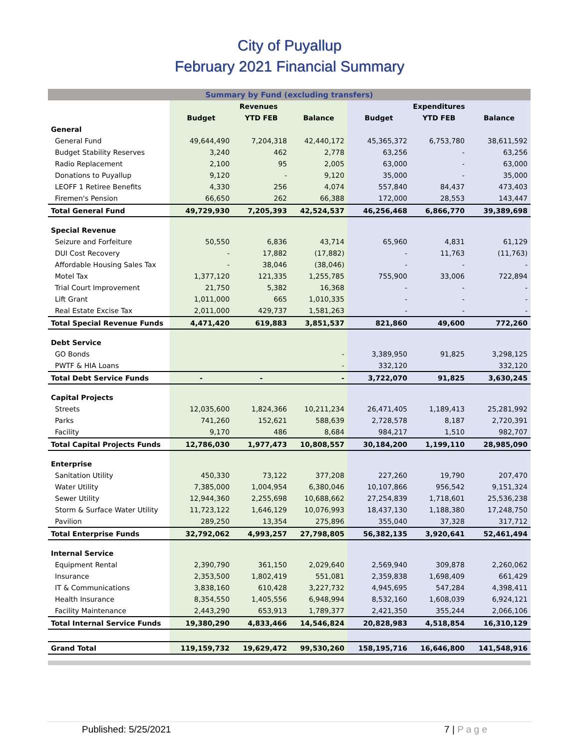City of Puyallup
February 2021 Financial Summary
| Summary by Fund (excluding transfers) | | | | | | |
| --- | --- | --- | --- | --- | --- | --- |
| | Revenues | | | Expenditures | | |
| | Budget | YTD FEB | Balance | Budget | YTD FEB | Balance |
| General | | | | | | |
| General Fund | 49,644,490 | 7,204,318 | 42,440,172 | 45,365,372 | 6,753,780 | 38,611,592 |
| Budget Stability Reserves | 3,240 | 462 | 2,778 | 63,256 | - | 63,256 |
| Radio Replacement | 2,100 | 95 | 2,005 | 63,000 | - | 63,000 |
| Donations to Puyallup | 9,120 | - | 9,120 | 35,000 | - | 35,000 |
| LEOFF 1 Retiree Benefits | 4,330 | 256 | 4,074 | 557,840 | 84,437 | 473,403 |
| Firemen's Pension | 66,650 | 262 | 66,388 | 172,000 | 28,553 | 143,447 |
| Total General Fund | 49,729,930 | 7,205,393 | 42,524,537 | 46,256,468 | 6,866,770 | 39,389,698 |
| Special Revenue | | | | | | |
| Seizure and Forfeiture | 50,550 | 6,836 | 43,714 | 65,960 | 4,831 | 61,129 |
| DUI Cost Recovery | - | 17,882 | (17,882) | - | 11,763 | (11,763) |
| Affordable Housing Sales Tax | - | 38,046 | (38,046) | - | - | - |
| Motel Tax | 1,377,120 | 121,335 | 1,255,785 | 755,900 | 33,006 | 722,894 |
| Trial Court Improvement | 21,750 | 5,382 | 16,368 | - | - | - |
| Lift Grant | 1,011,000 | 665 | 1,010,335 | - | - | - |
| Real Estate Excise Tax | 2,011,000 | 429,737 | 1,581,263 | - | - | - |
| Total Special Revenue Funds | 4,471,420 | 619,883 | 3,851,537 | 821,860 | 49,600 | 772,260 |
| Debt Service | | | | | | |
| GO Bonds | | | - | 3,389,950 | 91,825 | 3,298,125 |
| PWTF & HIA Loans | | | - | 332,120 | | 332,120 |
| Total Debt Service Funds | - | - | - | 3,722,070 | 91,825 | 3,630,245 |
| Capital Projects | | | | | | |
| Streets | 12,035,600 | 1,824,366 | 10,211,234 | 26,471,405 | 1,189,413 | 25,281,992 |
| Parks | 741,260 | 152,621 | 588,639 | 2,728,578 | 8,187 | 2,720,391 |
| Facility | 9,170 | 486 | 8,684 | 984,217 | 1,510 | 982,707 |
| Total Capital Projects Funds | 12,786,030 | 1,977,473 | 10,808,557 | 30,184,200 | 1,199,110 | 28,985,090 |
| Enterprise | | | | | | |
| Sanitation Utility | 450,330 | 73,122 | 377,208 | 227,260 | 19,790 | 207,470 |
| Water Utility | 7,385,000 | 1,004,954 | 6,380,046 | 10,107,866 | 956,542 | 9,151,324 |
| Sewer Utility | 12,944,360 | 2,255,698 | 10,688,662 | 27,254,839 | 1,718,601 | 25,536,238 |
| Storm & Surface Water Utility | 11,723,122 | 1,646,129 | 10,076,993 | 18,437,130 | 1,188,380 | 17,248,750 |
| Pavilion | 289,250 | 13,354 | 275,896 | 355,040 | 37,328 | 317,712 |
| Total Enterprise Funds | 32,792,062 | 4,993,257 | 27,798,805 | 56,382,135 | 3,920,641 | 52,461,494 |
| Internal Service | | | | | | |
| Equipment Rental | 2,390,790 | 361,150 | 2,029,640 | 2,569,940 | 309,878 | 2,260,062 |
| Insurance | 2,353,500 | 1,802,419 | 551,081 | 2,359,838 | 1,698,409 | 661,429 |
| IT & Communications | 3,838,160 | 610,428 | 3,227,732 | 4,945,695 | 547,284 | 4,398,411 |
| Health Insurance | 8,354,550 | 1,405,556 | 6,948,994 | 8,532,160 | 1,608,039 | 6,924,121 |
| Facility Maintenance | 2,443,290 | 653,913 | 1,789,377 | 2,421,350 | 355,244 | 2,066,106 |
| Total Internal Service Funds | 19,380,290 | 4,833,466 | 14,546,824 | 20,828,983 | 4,518,854 | 16,310,129 |
| Grand Total | 119,159,732 | 19,629,472 | 99,530,260 | 158,195,716 | 16,646,800 | 141,548,916 |
Published: 5/25/2021 7 | P a g e